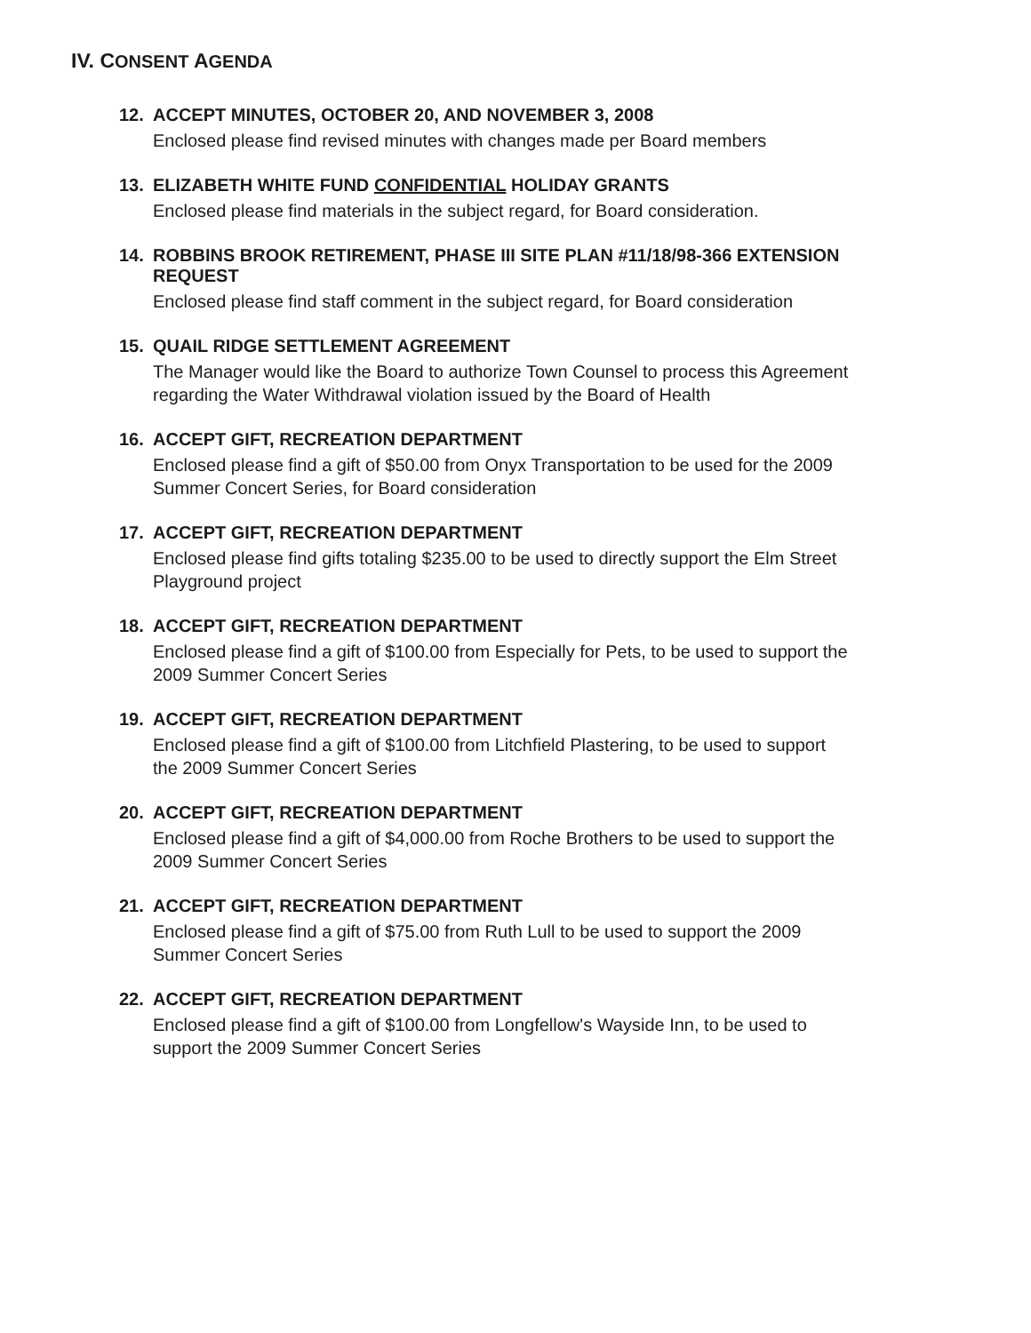IV. CONSENT AGENDA
12. ACCEPT MINUTES, OCTOBER 20, AND NOVEMBER 3, 2008
Enclosed please find revised minutes with changes made per Board members
13. ELIZABETH WHITE FUND CONFIDENTIAL HOLIDAY GRANTS
Enclosed please find materials in the subject regard, for Board consideration.
14. ROBBINS BROOK RETIREMENT, PHASE III SITE PLAN #11/18/98-366 EXTENSION REQUEST
Enclosed please find staff comment in the subject regard, for Board consideration
15. QUAIL RIDGE SETTLEMENT AGREEMENT
The Manager would like the Board to authorize Town Counsel to process this Agreement regarding the Water Withdrawal violation issued by the Board of Health
16. ACCEPT GIFT, RECREATION DEPARTMENT
Enclosed please find a gift of $50.00 from Onyx Transportation to be used for the 2009 Summer Concert Series, for Board consideration
17. ACCEPT GIFT, RECREATION DEPARTMENT
Enclosed please find gifts totaling $235.00 to be used to directly support the Elm Street Playground project
18. ACCEPT GIFT, RECREATION DEPARTMENT
Enclosed please find a gift of $100.00 from Especially for Pets, to be used to support the 2009 Summer Concert Series
19. ACCEPT GIFT, RECREATION DEPARTMENT
Enclosed please find a gift of $100.00 from Litchfield Plastering, to be used to support the 2009 Summer Concert Series
20. ACCEPT GIFT, RECREATION DEPARTMENT
Enclosed please find a gift of $4,000.00 from Roche Brothers to be used to support the 2009 Summer Concert Series
21. ACCEPT GIFT, RECREATION DEPARTMENT
Enclosed please find a gift of $75.00 from Ruth Lull to be used to support the 2009 Summer Concert Series
22. ACCEPT GIFT, RECREATION DEPARTMENT
Enclosed please find a gift of $100.00 from Longfellow's Wayside Inn, to be used to support the 2009 Summer Concert Series